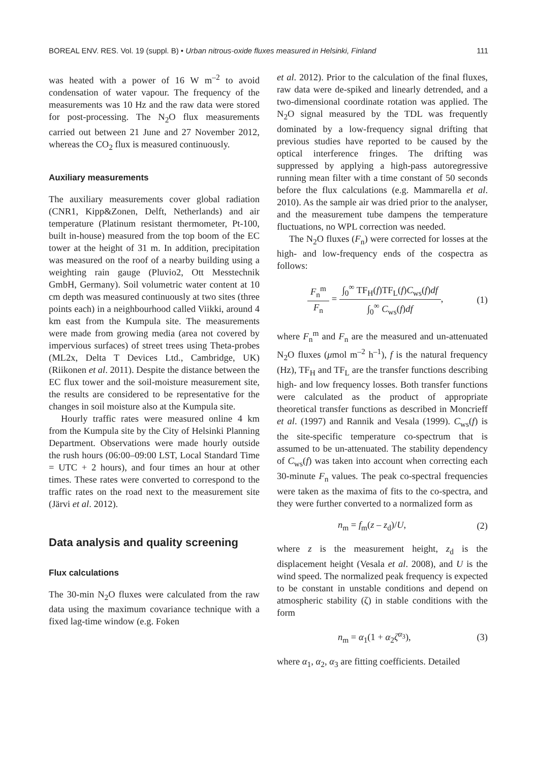BOREAL ENV. RES. Vol. 19 (suppl. B) • Urban nitrous-oxide fluxes measured in Helsinki, Finland 111
was heated with a power of 16 W m<sup>–2</sup> to avoid condensation of water vapour. The frequency of the measurements was 10 Hz and the raw data were stored for post-processing. The N<sub>2</sub>O flux measurements carried out between 21 June and 27 November 2012, whereas the CO<sub>2</sub> flux is measured continuously.
Auxiliary measurements
The auxiliary measurements cover global radiation (CNR1, Kipp&Zonen, Delft, Netherlands) and air temperature (Platinum resistant thermometer, Pt-100, built in-house) measured from the top boom of the EC tower at the height of 31 m. In addition, precipitation was measured on the roof of a nearby building using a weighting rain gauge (Pluvio2, Ott Messtechnik GmbH, Germany). Soil volumetric water content at 10 cm depth was measured continuously at two sites (three points each) in a neighbourhood called Viikki, around 4 km east from the Kumpula site. The measurements were made from growing media (area not covered by impervious surfaces) of street trees using Theta-probes (ML2x, Delta T Devices Ltd., Cambridge, UK) (Riikonen et al. 2011). Despite the distance between the EC flux tower and the soil-moisture measurement site, the results are considered to be representative for the changes in soil moisture also at the Kumpula site.
Hourly traffic rates were measured online 4 km from the Kumpula site by the City of Helsinki Planning Department. Observations were made hourly outside the rush hours (06:00–09:00 LST, Local Standard Time = UTC + 2 hours), and four times an hour at other times. These rates were converted to correspond to the traffic rates on the road next to the measurement site (Järvi et al. 2012).
Data analysis and quality screening
Flux calculations
The 30-min N<sub>2</sub>O fluxes were calculated from the raw data using the maximum covariance technique with a fixed lag-time window (e.g. Foken
et al. 2012). Prior to the calculation of the final fluxes, raw data were de-spiked and linearly detrended, and a two-dimensional coordinate rotation was applied. The N<sub>2</sub>O signal measured by the TDL was frequently dominated by a low-frequency signal drifting that previous studies have reported to be caused by the optical interference fringes. The drifting was suppressed by applying a high-pass autoregressive running mean filter with a time constant of 50 seconds before the flux calculations (e.g. Mammarella et al. 2010). As the sample air was dried prior to the analyser, and the measurement tube dampens the temperature fluctuations, no WPL correction was needed.
The N<sub>2</sub>O fluxes (F<sub>n</sub>) were corrected for losses at the high- and low-frequency ends of the cospectra as follows:
F<sub>n</sub><sup>m</sup> F<sub>n</sub> = ∫<sub>0</sub><sup>∞</sup> TF<sub>H</sub>(f)TF<sub>L</sub>(f)C<sub>ws</sub>(f)df ∫<sub>0</sub><sup>∞</sup> C<sub>ws</sub>(f)df, (1)
where F<sub>n</sub><sup>m</sup> and F<sub>n</sub> are the measured and un-attenuated N<sub>2</sub>O fluxes (μmol m<sup>–2</sup> h<sup>–1</sup>), f is the natural frequency (Hz), TF<sub>H</sub> and TF<sub>L</sub> are the transfer functions describing high- and low frequency losses. Both transfer functions were calculated as the product of appropriate theoretical transfer functions as described in Moncrieff et al. (1997) and Rannik and Vesala (1999). C<sub>ws</sub>(f) is the site-specific temperature co-spectrum that is assumed to be un-attenuated. The stability dependency of C<sub>ws</sub>(f) was taken into account when correcting each 30-minute F<sub>n</sub> values. The peak co-spectral frequencies were taken as the maxima of fits to the co-spectra, and they were further converted to a normalized form as
n<sub>m</sub> = f<sub>m</sub>(z – z<sub>d</sub>)/U, (2)
where z is the measurement height, z<sub>d</sub> is the displacement height (Vesala et al. 2008), and U is the wind speed. The normalized peak frequency is expected to be constant in unstable conditions and depend on atmospheric stability (ζ) in stable conditions with the form
n<sub>m</sub> = α<sub>1</sub>(1 + α<sub>2</sub>ζ<sup>α<sub>3</sub></sup>), (3)
where α<sub>1</sub>, α<sub>2</sub>, α<sub>3</sub> are fitting coefficients. Detailed